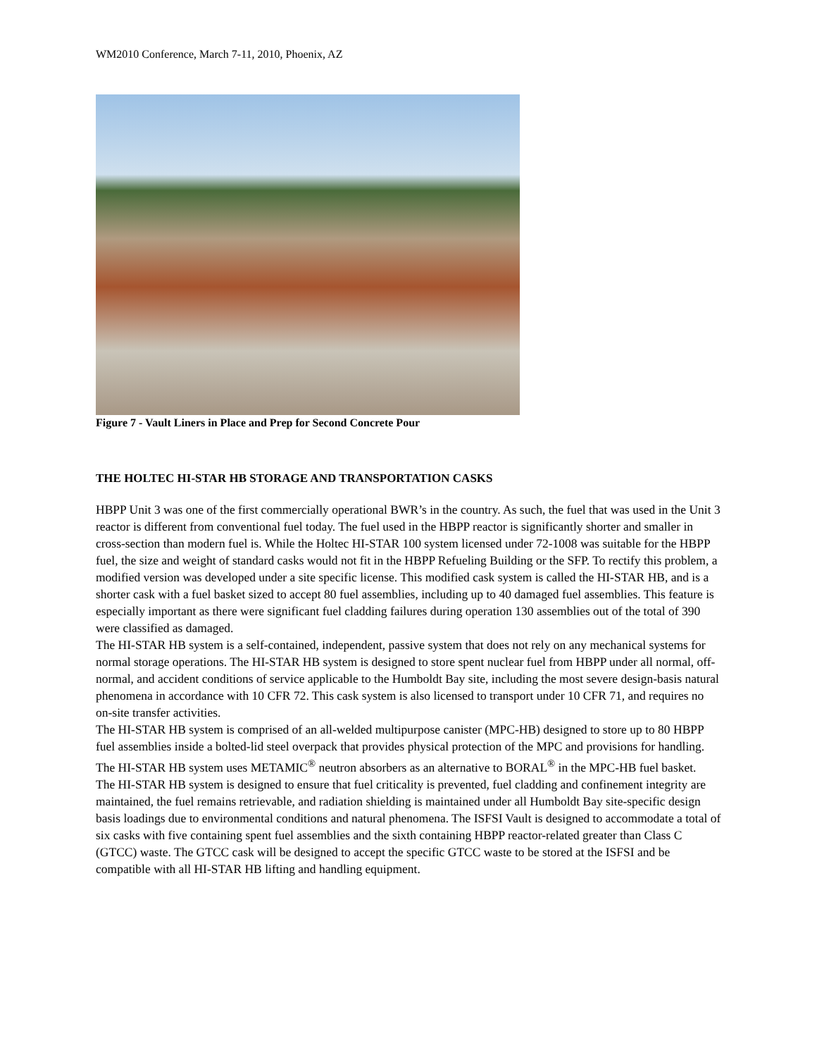WM2010 Conference, March 7-11, 2010, Phoenix, AZ
Figure 7 - Vault Liners in Place and Prep for Second Concrete Pour
THE HOLTEC HI-STAR HB STORAGE AND TRANSPORTATION CASKS
HBPP Unit 3 was one of the first commercially operational BWR’s in the country. As such, the fuel that was used in the Unit 3 reactor is different from conventional fuel today. The fuel used in the HBPP reactor is significantly shorter and smaller in cross-section than modern fuel is. While the Holtec HI-STAR 100 system licensed under 72-1008 was suitable for the HBPP fuel, the size and weight of standard casks would not fit in the HBPP Refueling Building or the SFP. To rectify this problem, a modified version was developed under a site specific license. This modified cask system is called the HI-STAR HB, and is a shorter cask with a fuel basket sized to accept 80 fuel assemblies, including up to 40 damaged fuel assemblies. This feature is especially important as there were significant fuel cladding failures during operation 130 assemblies out of the total of 390 were classified as damaged.
The HI-STAR HB system is a self-contained, independent, passive system that does not rely on any mechanical systems for normal storage operations. The HI-STAR HB system is designed to store spent nuclear fuel from HBPP under all normal, off-normal, and accident conditions of service applicable to the Humboldt Bay site, including the most severe design-basis natural phenomena in accordance with 10 CFR 72. This cask system is also licensed to transport under 10 CFR 71, and requires no on-site transfer activities.
The HI-STAR HB system is comprised of an all-welded multipurpose canister (MPC-HB) designed to store up to 80 HBPP fuel assemblies inside a bolted-lid steel overpack that provides physical protection of the MPC and provisions for handling. The HI-STAR HB system uses METAMIC<sup>®</sup> neutron absorbers as an alternative to BORAL<sup>®</sup> in the MPC-HB fuel basket.
The HI-STAR HB system is designed to ensure that fuel criticality is prevented, fuel cladding and confinement integrity are maintained, the fuel remains retrievable, and radiation shielding is maintained under all Humboldt Bay site-specific design basis loadings due to environmental conditions and natural phenomena. The ISFSI Vault is designed to accommodate a total of six casks with five containing spent fuel assemblies and the sixth containing HBPP reactor-related greater than Class C (GTCC) waste. The GTCC cask will be designed to accept the specific GTCC waste to be stored at the ISFSI and be compatible with all HI-STAR HB lifting and handling equipment.